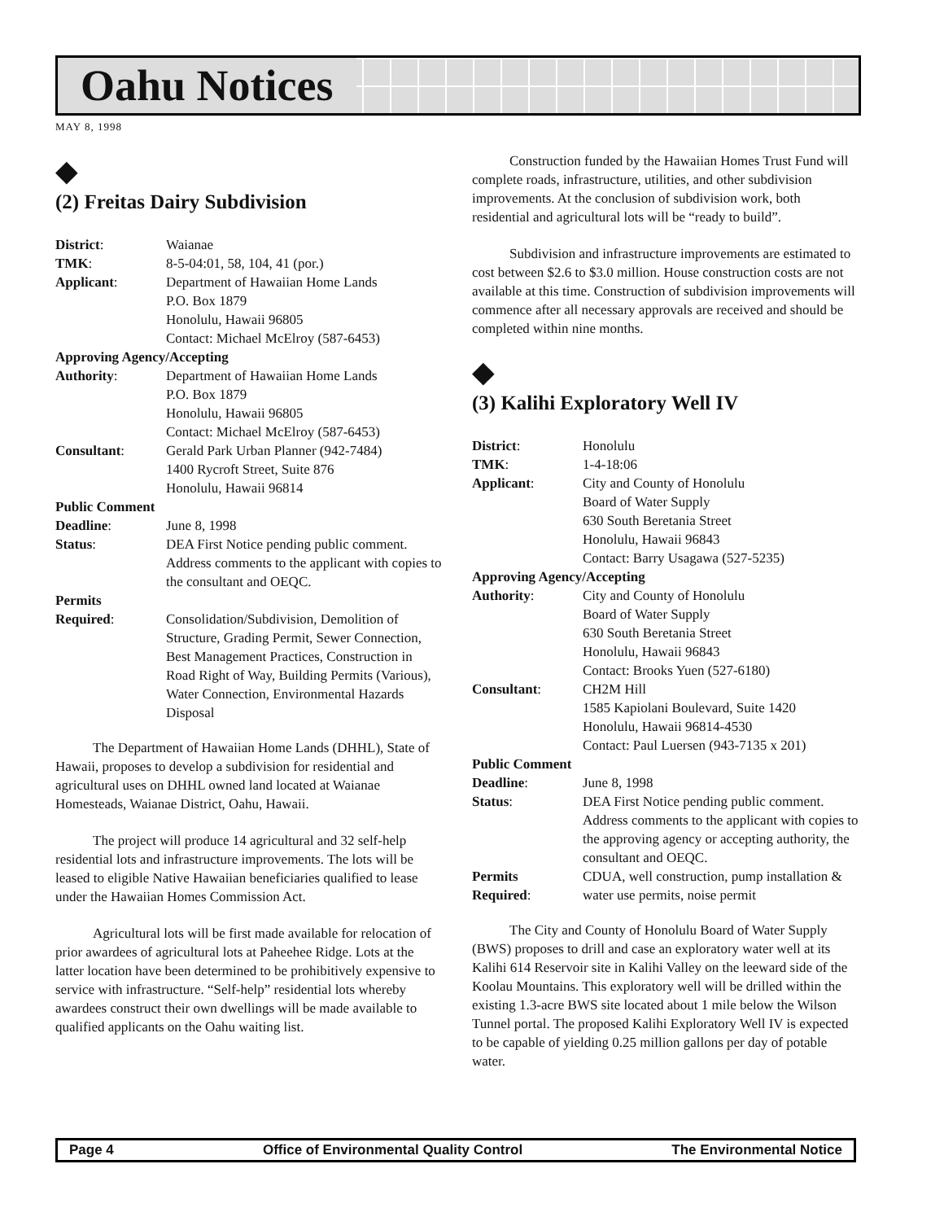Oahu Notices
MAY 8, 1998
◆
(2) Freitas Dairy Subdivision
| District : | Waianae |
| TMK : | 8-5-04:01, 58, 104, 41 (por.) |
| Applicant : | Department of Hawaiian Home Lands P.O. Box 1879 Honolulu, Hawaii 96805 Contact: Michael McElroy (587-6453) |
| Approving Agency/Accepting | |
| Authority : | Department of Hawaiian Home Lands P.O. Box 1879 Honolulu, Hawaii 96805 Contact: Michael McElroy (587-6453) |
| Consultant : | Gerald Park Urban Planner (942-7484) 1400 Rycroft Street, Suite 876 Honolulu, Hawaii 96814 |
| Public Comment | |
| Deadline : | June 8, 1998 |
| Status : | DEA First Notice pending public comment. Address comments to the applicant with copies to the consultant and OEQC. |
| Permits | |
| Required : | Consolidation/Subdivision, Demolition of Structure, Grading Permit, Sewer Connection, Best Management Practices, Construction in Road Right of Way, Building Permits (Various), Water Connection, Environmental Hazards Disposal |
The Department of Hawaiian Home Lands (DHHL), State of Hawaii, proposes to develop a subdivision for residential and agricultural uses on DHHL owned land located at Waianae Homesteads, Waianae District, Oahu, Hawaii.
The project will produce 14 agricultural and 32 self-help residential lots and infrastructure improvements. The lots will be leased to eligible Native Hawaiian beneficiaries qualified to lease under the Hawaiian Homes Commission Act.
Agricultural lots will be first made available for relocation of prior awardees of agricultural lots at Paheehee Ridge. Lots at the latter location have been determined to be prohibitively expensive to service with infrastructure. “Self-help” residential lots whereby awardees construct their own dwellings will be made available to qualified applicants on the Oahu waiting list.
Construction funded by the Hawaiian Homes Trust Fund will complete roads, infrastructure, utilities, and other subdivision improvements. At the conclusion of subdivision work, both residential and agricultural lots will be “ready to build”.
Subdivision and infrastructure improvements are estimated to cost between $2.6 to $3.0 million. House construction costs are not available at this time. Construction of subdivision improvements will commence after all necessary approvals are received and should be completed within nine months.
◆
(3) Kalihi Exploratory Well IV
| District : | Honolulu |
| TMK : | 1-4-18:06 |
| Applicant : | City and County of Honolulu Board of Water Supply 630 South Beretania Street Honolulu, Hawaii 96843 Contact: Barry Usagawa (527-5235) |
| Approving Agency/Accepting | |
| Authority : | City and County of Honolulu Board of Water Supply 630 South Beretania Street Honolulu, Hawaii 96843 Contact: Brooks Yuen (527-6180) |
| Consultant : | CH2M Hill 1585 Kapiolani Boulevard, Suite 1420 Honolulu, Hawaii 96814-4530 Contact: Paul Luersen (943-7135 x 201) |
| Public Comment | |
| Deadline : | June 8, 1998 |
| Status : | DEA First Notice pending public comment. Address comments to the applicant with copies to the approving agency or accepting authority, the consultant and OEQC. |
| Permits Required : | CDUA, well construction, pump installation & water use permits, noise permit |
The City and County of Honolulu Board of Water Supply (BWS) proposes to drill and case an exploratory water well at its Kalihi 614 Reservoir site in Kalihi Valley on the leeward side of the Koolau Mountains. This exploratory well will be drilled within the existing 1.3-acre BWS site located about 1 mile below the Wilson Tunnel portal. The proposed Kalihi Exploratory Well IV is expected to be capable of yielding 0.25 million gallons per day of potable water.
Page 4 Office of Environmental Quality Control The Environmental Notice